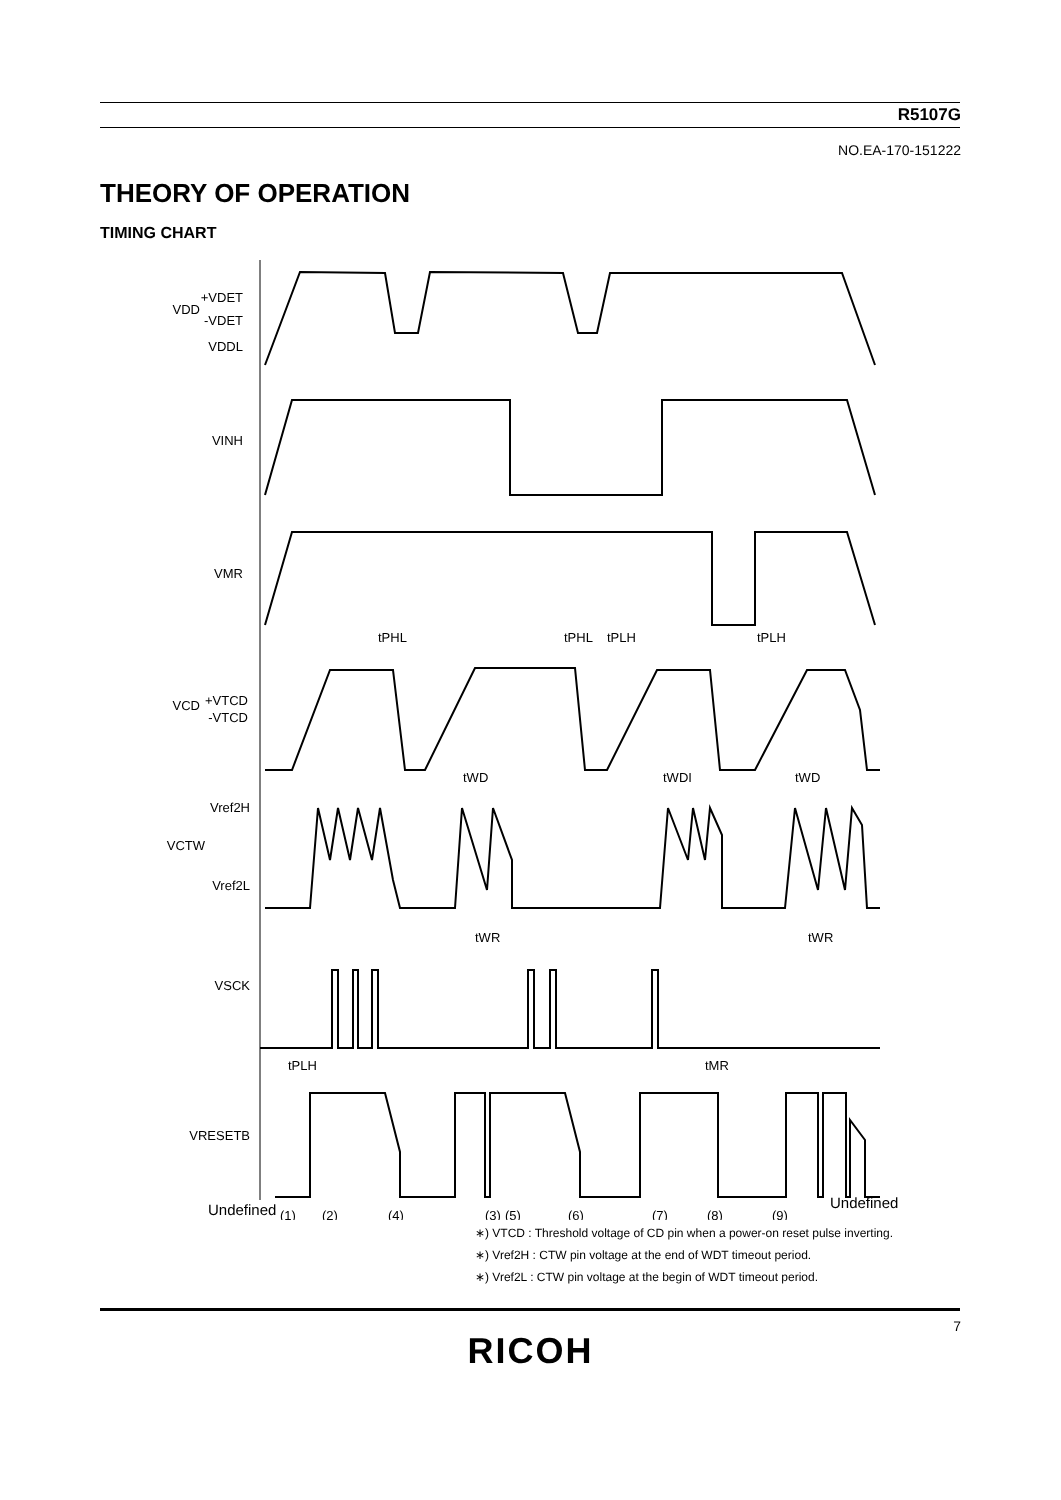R5107G
NO.EA-170-151222
THEORY OF OPERATION
TIMING CHART
VDD
+VDET
-VDET
VDDL
VINH
VMR
VCD
+VTCD
-VTCD
Vref2H
VCTW
Vref2L
VSCK
VRESETB
tPHL
tPHL
tPLH
tPLH
tWD
tWDI
tWD
tWR
tWR
tPLH
tMR
Undefined
Undefined
(1)
(2)
(4)
(3)
(5)
(6)
(7)
(8)
(9)
∗) VTCD : Threshold voltage of CD pin when a power-on reset pulse inverting.
∗) Vref2H : CTW pin voltage at the end of WDT timeout period.
∗) Vref2L : CTW pin voltage at the begin of WDT timeout period.
7
RICOH